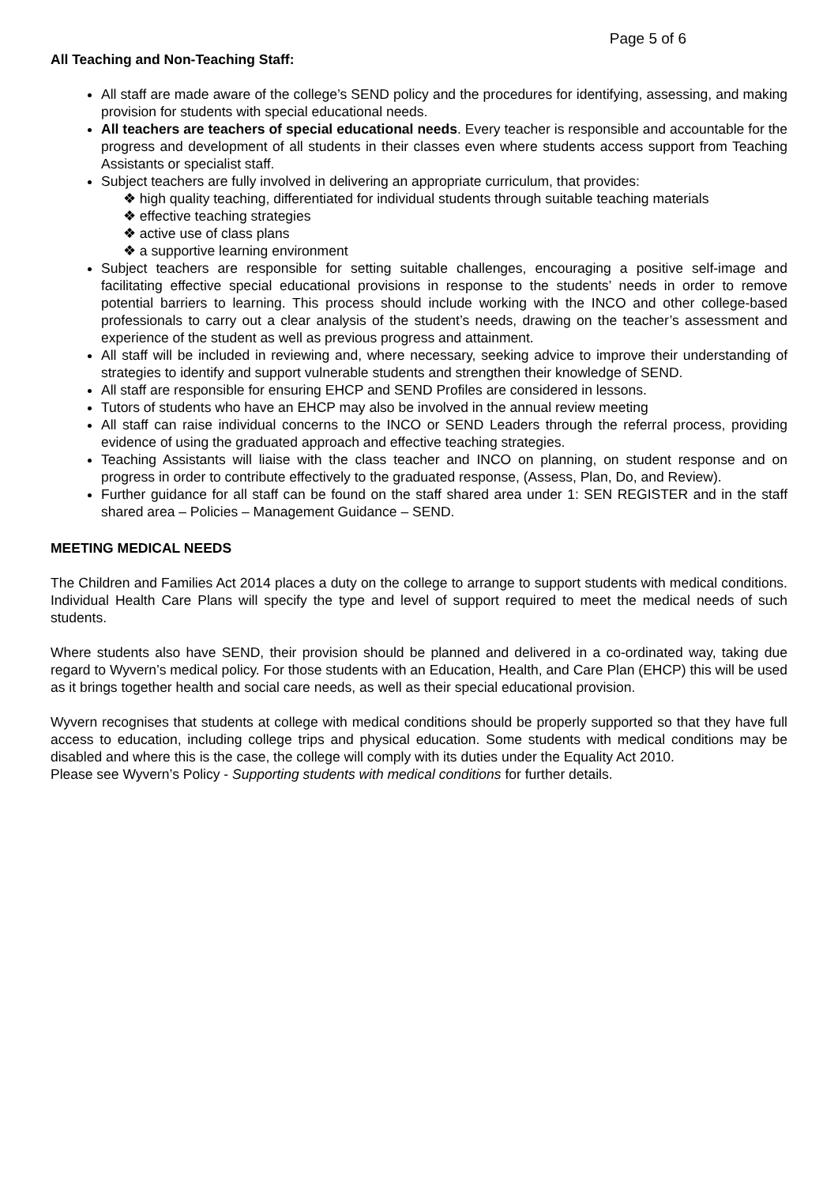Page 5 of 6
All Teaching and Non-Teaching Staff:
All staff are made aware of the college’s SEND policy and the procedures for identifying, assessing, and making provision for students with special educational needs.
All teachers are teachers of special educational needs. Every teacher is responsible and accountable for the progress and development of all students in their classes even where students access support from Teaching Assistants or specialist staff.
Subject teachers are fully involved in delivering an appropriate curriculum, that provides:
❖ high quality teaching, differentiated for individual students through suitable teaching materials
❖ effective teaching strategies
❖ active use of class plans
❖ a supportive learning environment
Subject teachers are responsible for setting suitable challenges, encouraging a positive self-image and facilitating effective special educational provisions in response to the students’ needs in order to remove potential barriers to learning. This process should include working with the INCO and other college-based professionals to carry out a clear analysis of the student’s needs, drawing on the teacher’s assessment and experience of the student as well as previous progress and attainment.
All staff will be included in reviewing and, where necessary, seeking advice to improve their understanding of strategies to identify and support vulnerable students and strengthen their knowledge of SEND.
All staff are responsible for ensuring EHCP and SEND Profiles are considered in lessons.
Tutors of students who have an EHCP may also be involved in the annual review meeting
All staff can raise individual concerns to the INCO or SEND Leaders through the referral process, providing evidence of using the graduated approach and effective teaching strategies.
Teaching Assistants will liaise with the class teacher and INCO on planning, on student response and on progress in order to contribute effectively to the graduated response, (Assess, Plan, Do, and Review).
Further guidance for all staff can be found on the staff shared area under 1: SEN REGISTER and in the staff shared area – Policies – Management Guidance – SEND.
MEETING MEDICAL NEEDS
The Children and Families Act 2014 places a duty on the college to arrange to support students with medical conditions. Individual Health Care Plans will specify the type and level of support required to meet the medical needs of such students.
Where students also have SEND, their provision should be planned and delivered in a co-ordinated way, taking due regard to Wyvern’s medical policy. For those students with an Education, Health, and Care Plan (EHCP) this will be used as it brings together health and social care needs, as well as their special educational provision.
Wyvern recognises that students at college with medical conditions should be properly supported so that they have full access to education, including college trips and physical education. Some students with medical conditions may be disabled and where this is the case, the college will comply with its duties under the Equality Act 2010.
Please see Wyvern’s Policy - Supporting students with medical conditions for further details.